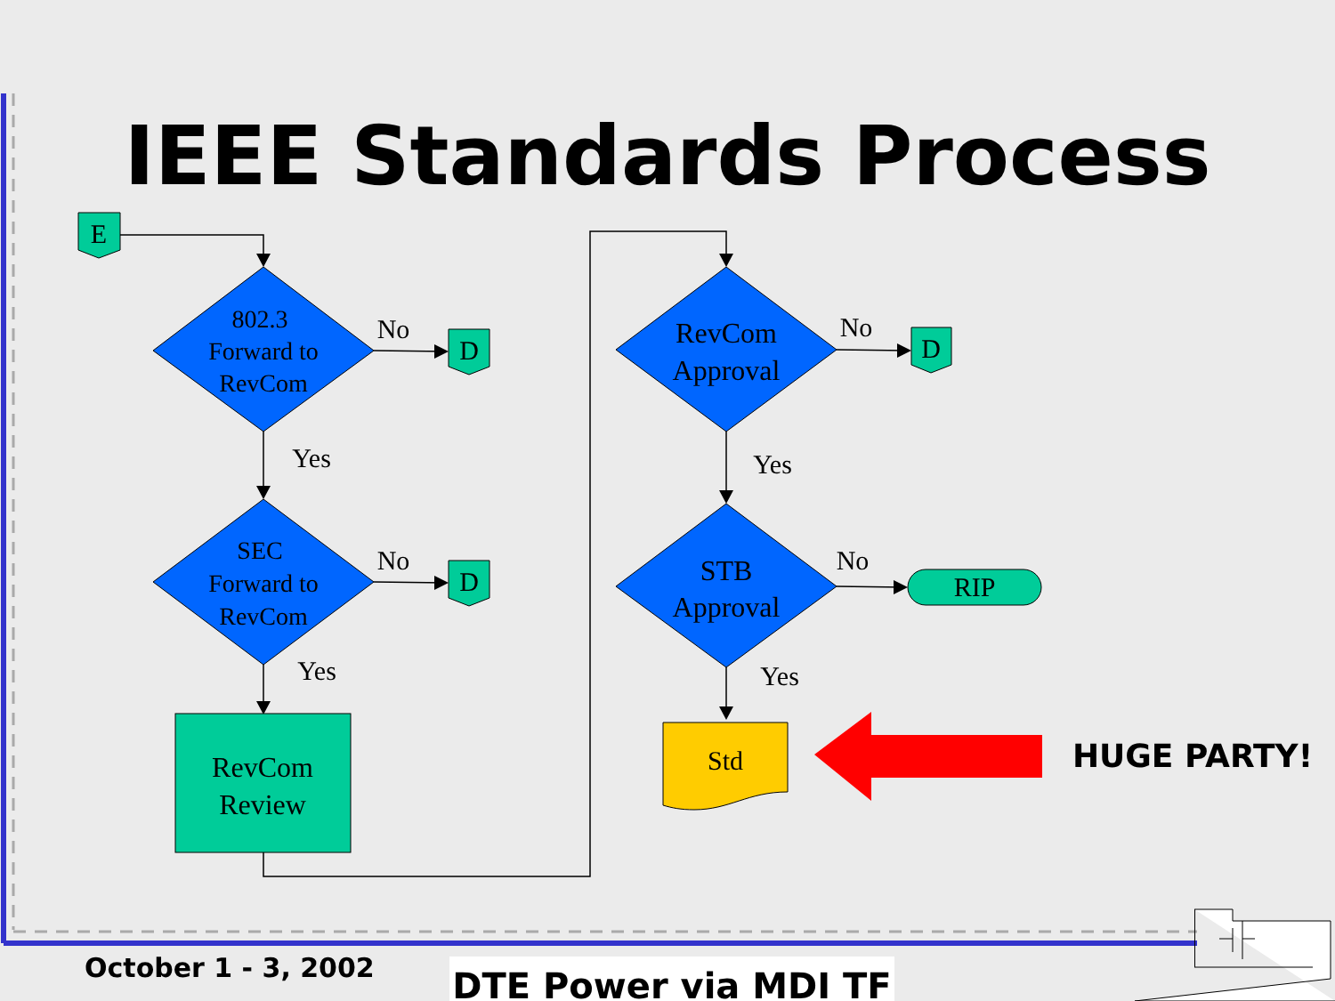IEEE Standards Process
E
D
D
D
RIP
802.3
Forward to
RevCom
SEC
Forward to
RevCom
RevCom
Approval
STB
Approval
RevCom
Review
Std
No
No
No
No
Yes
Yes
Yes
Yes
HUGE PARTY!
October 1 - 3, 2002 DTE Power via MDI TF